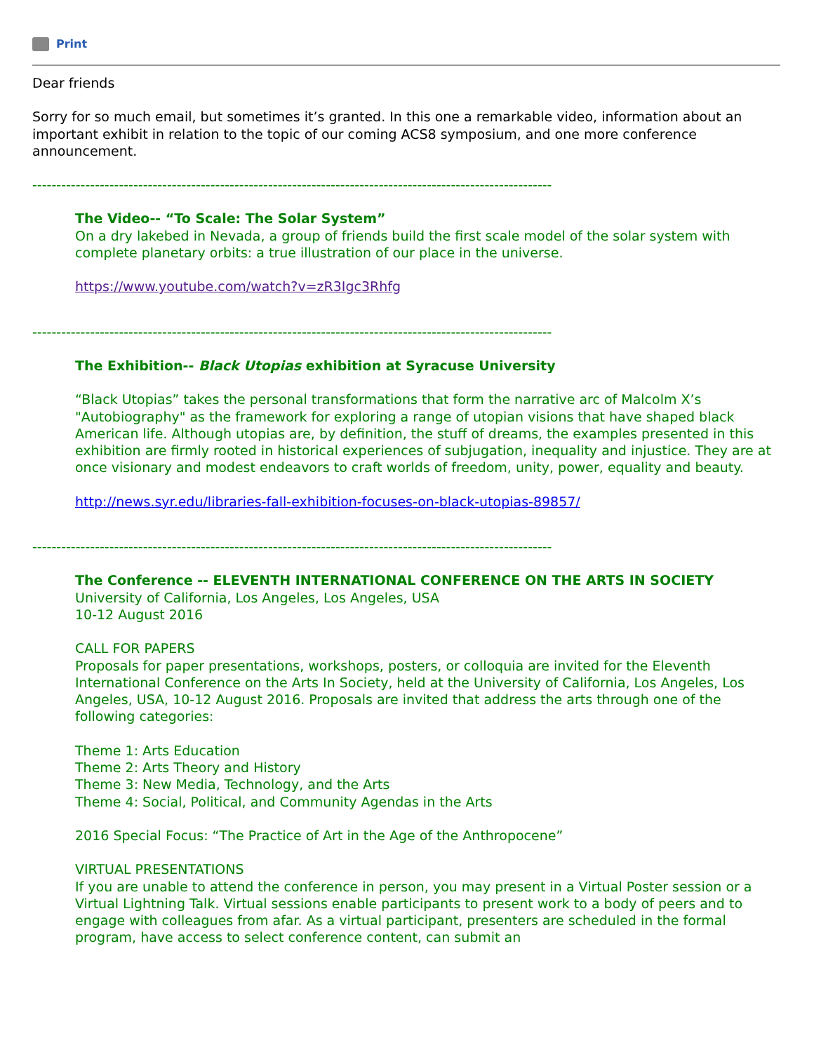Print
Dear friends
Sorry for so much email, but sometimes it’s granted. In this one a remarkable video, information about an important exhibit in relation to the topic of our coming ACS8 symposium, and one more conference announcement.
------------------------------------------------------------------------------------------------------------
The Video-- “To Scale: The Solar System”
On a dry lakebed in Nevada, a group of friends build the first scale model of the solar system with complete planetary orbits: a true illustration of our place in the universe.
https://www.youtube.com/watch?v=zR3Igc3Rhfg
------------------------------------------------------------------------------------------------------------
The Exhibition-- Black Utopias exhibition at Syracuse University
“Black Utopias” takes the personal transformations that form the narrative arc of Malcolm X’s "Autobiography" as the framework for exploring a range of utopian visions that have shaped black American life. Although utopias are, by definition, the stuff of dreams, the examples presented in this exhibition are firmly rooted in historical experiences of subjugation, inequality and injustice. They are at once visionary and modest endeavors to craft worlds of freedom, unity, power, equality and beauty.
http://news.syr.edu/libraries-fall-exhibition-focuses-on-black-utopias-89857/
------------------------------------------------------------------------------------------------------------
The Conference -- ELEVENTH INTERNATIONAL CONFERENCE ON THE ARTS IN SOCIETY
University of California, Los Angeles, Los Angeles, USA
10-12 August 2016
CALL FOR PAPERS
Proposals for paper presentations, workshops, posters, or colloquia are invited for the Eleventh International Conference on the Arts In Society, held at the University of California, Los Angeles, Los Angeles, USA, 10-12 August 2016. Proposals are invited that address the arts through one of the following categories:
Theme 1: Arts Education
Theme 2: Arts Theory and History
Theme 3: New Media, Technology, and the Arts
Theme 4: Social, Political, and Community Agendas in the Arts
2016 Special Focus: “The Practice of Art in the Age of the Anthropocene”
VIRTUAL PRESENTATIONS
If you are unable to attend the conference in person, you may present in a Virtual Poster session or a Virtual Lightning Talk. Virtual sessions enable participants to present work to a body of peers and to engage with colleagues from afar. As a virtual participant, presenters are scheduled in the formal program, have access to select conference content, can submit an